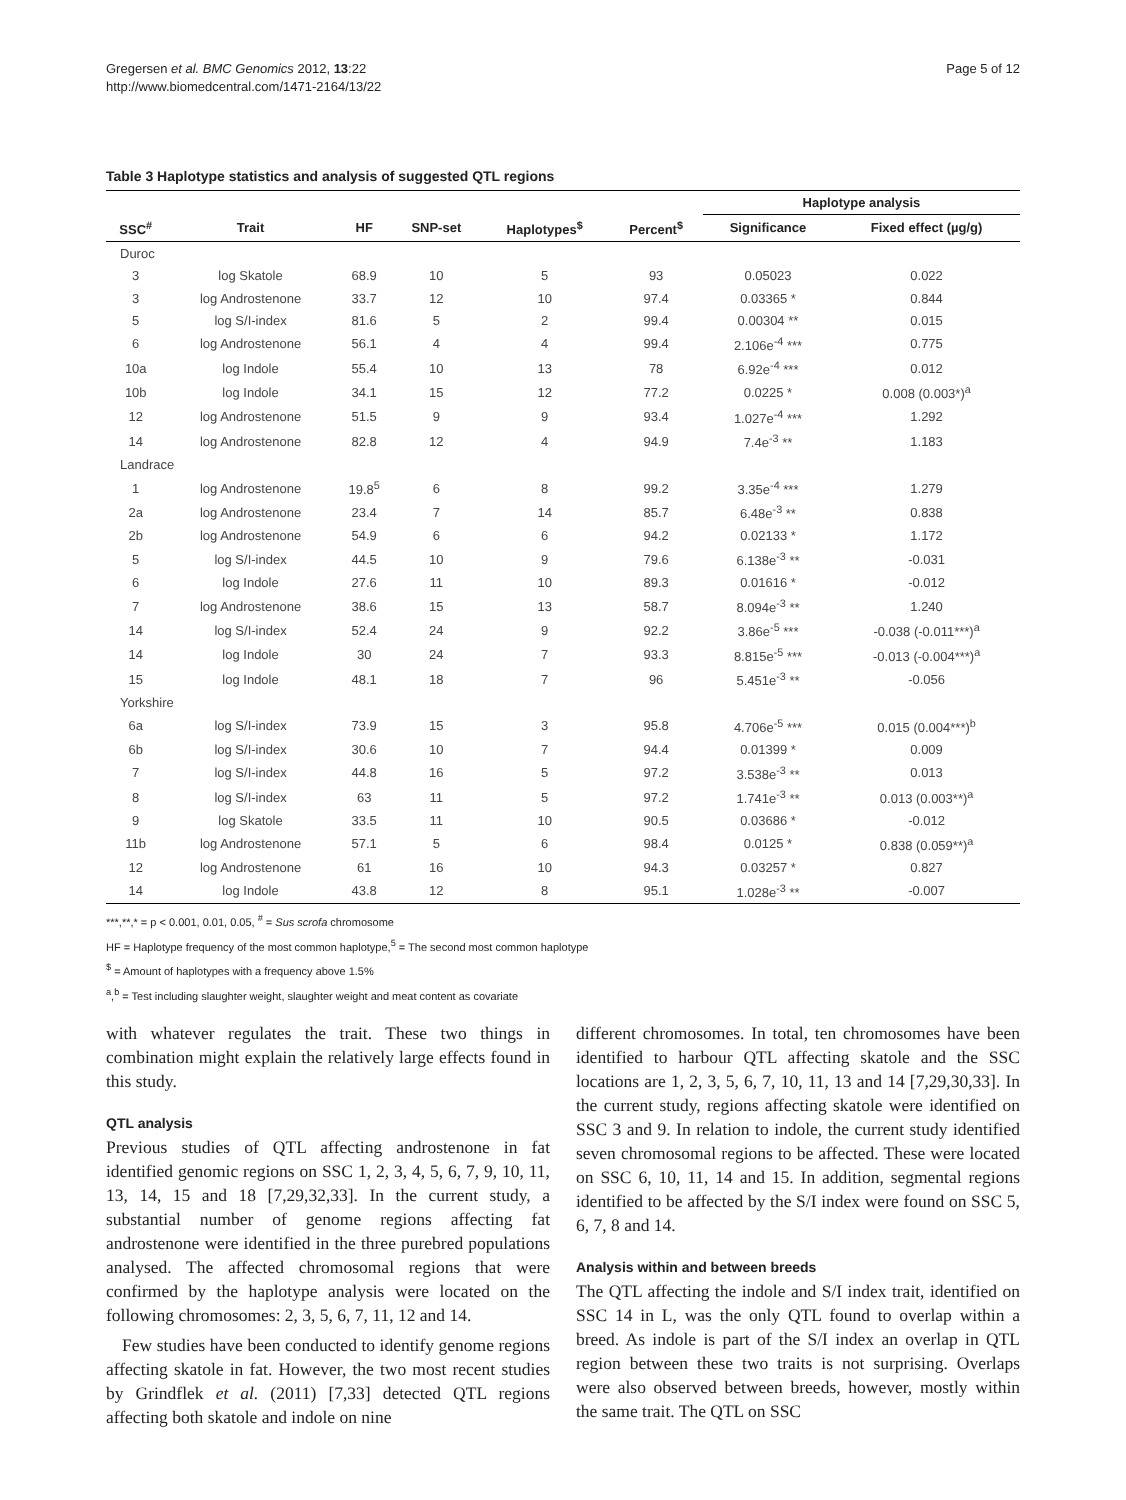Gregersen et al. BMC Genomics 2012, 13:22
http://www.biomedcentral.com/1471-2164/13/22
Page 5 of 12
Table 3 Haplotype statistics and analysis of suggested QTL regions
| | | | | | | Haplotype analysis | |
| --- | --- | --- | --- | --- | --- | --- | --- |
| SSC<sup>#</sup> | Trait | HF | SNP-set | Haplotypes<sup>$</sup> | Percent<sup>$</sup> | Significance | Fixed effect (µg/g) |
| Duroc | | | | | | | |
| 3 | log Skatole | 68.9 | 10 | 5 | 93 | 0.05023 | 0.022 |
| 3 | log Androstenone | 33.7 | 12 | 10 | 97.4 | 0.03365 * | 0.844 |
| 5 | log S/I-index | 81.6 | 5 | 2 | 99.4 | 0.00304 ** | 0.015 |
| 6 | log Androstenone | 56.1 | 4 | 4 | 99.4 | 2.106e<sup>-4</sup> *** | 0.775 |
| 10a | log Indole | 55.4 | 10 | 13 | 78 | 6.92e<sup>-4</sup> *** | 0.012 |
| 10b | log Indole | 34.1 | 15 | 12 | 77.2 | 0.0225 * | 0.008 (0.003*)<sup>a</sup> |
| 12 | log Androstenone | 51.5 | 9 | 9 | 93.4 | 1.027e<sup>-4</sup> *** | 1.292 |
| 14 | log Androstenone | 82.8 | 12 | 4 | 94.9 | 7.4e<sup>-3</sup> ** | 1.183 |
| Landrace | | | | | | | |
| 1 | log Androstenone | 19.8<sup>5</sup> | 6 | 8 | 99.2 | 3.35e<sup>-4</sup> *** | 1.279 |
| 2a | log Androstenone | 23.4 | 7 | 14 | 85.7 | 6.48e<sup>-3</sup> ** | 0.838 |
| 2b | log Androstenone | 54.9 | 6 | 6 | 94.2 | 0.02133 * | 1.172 |
| 5 | log S/I-index | 44.5 | 10 | 9 | 79.6 | 6.138e<sup>-3</sup> ** | -0.031 |
| 6 | log Indole | 27.6 | 11 | 10 | 89.3 | 0.01616 * | -0.012 |
| 7 | log Androstenone | 38.6 | 15 | 13 | 58.7 | 8.094e<sup>-3</sup> ** | 1.240 |
| 14 | log S/I-index | 52.4 | 24 | 9 | 92.2 | 3.86e<sup>-5</sup> *** | -0.038 (-0.011***)<sup>a</sup> |
| 14 | log Indole | 30 | 24 | 7 | 93.3 | 8.815e<sup>-5</sup> *** | -0.013 (-0.004***)<sup>a</sup> |
| 15 | log Indole | 48.1 | 18 | 7 | 96 | 5.451e<sup>-3</sup> ** | -0.056 |
| Yorkshire | | | | | | | |
| 6a | log S/I-index | 73.9 | 15 | 3 | 95.8 | 4.706e<sup>-5</sup> *** | 0.015 (0.004***)<sup>b</sup> |
| 6b | log S/I-index | 30.6 | 10 | 7 | 94.4 | 0.01399 * | 0.009 |
| 7 | log S/I-index | 44.8 | 16 | 5 | 97.2 | 3.538e<sup>-3</sup> ** | 0.013 |
| 8 | log S/I-index | 63 | 11 | 5 | 97.2 | 1.741e<sup>-3</sup> ** | 0.013 (0.003**)<sup>a</sup> |
| 9 | log Skatole | 33.5 | 11 | 10 | 90.5 | 0.03686 * | -0.012 |
| 11b | log Androstenone | 57.1 | 5 | 6 | 98.4 | 0.0125 * | 0.838 (0.059**)<sup>a</sup> |
| 12 | log Androstenone | 61 | 16 | 10 | 94.3 | 0.03257 * | 0.827 |
| 14 | log Indole | 43.8 | 12 | 8 | 95.1 | 1.028e<sup>-3</sup> ** | -0.007 |
***,**,* = p < 0.001, 0.01, 0.05, <sup>#</sup> = Sus scrofa chromosome
HF = Haplotype frequency of the most common haplotype,<sup>5</sup> = The second most common haplotype
<sup>$</sup> = Amount of haplotypes with a frequency above 1.5%
<sup>a</sup>,<sup>b</sup> = Test including slaughter weight, slaughter weight and meat content as covariate
with whatever regulates the trait. These two things in combination might explain the relatively large effects found in this study.
QTL analysis
Previous studies of QTL affecting androstenone in fat identified genomic regions on SSC 1, 2, 3, 4, 5, 6, 7, 9, 10, 11, 13, 14, 15 and 18 [7,29,32,33]. In the current study, a substantial number of genome regions affecting fat androstenone were identified in the three purebred populations analysed. The affected chromosomal regions that were confirmed by the haplotype analysis were located on the following chromosomes: 2, 3, 5, 6, 7, 11, 12 and 14.
Few studies have been conducted to identify genome regions affecting skatole in fat. However, the two most recent studies by Grindflek et al. (2011) [7,33] detected QTL regions affecting both skatole and indole on nine
different chromosomes. In total, ten chromosomes have been identified to harbour QTL affecting skatole and the SSC locations are 1, 2, 3, 5, 6, 7, 10, 11, 13 and 14 [7,29,30,33]. In the current study, regions affecting skatole were identified on SSC 3 and 9. In relation to indole, the current study identified seven chromosomal regions to be affected. These were located on SSC 6, 10, 11, 14 and 15. In addition, segmental regions identified to be affected by the S/I index were found on SSC 5, 6, 7, 8 and 14.
Analysis within and between breeds
The QTL affecting the indole and S/I index trait, identified on SSC 14 in L, was the only QTL found to overlap within a breed. As indole is part of the S/I index an overlap in QTL region between these two traits is not surprising. Overlaps were also observed between breeds, however, mostly within the same trait. The QTL on SSC